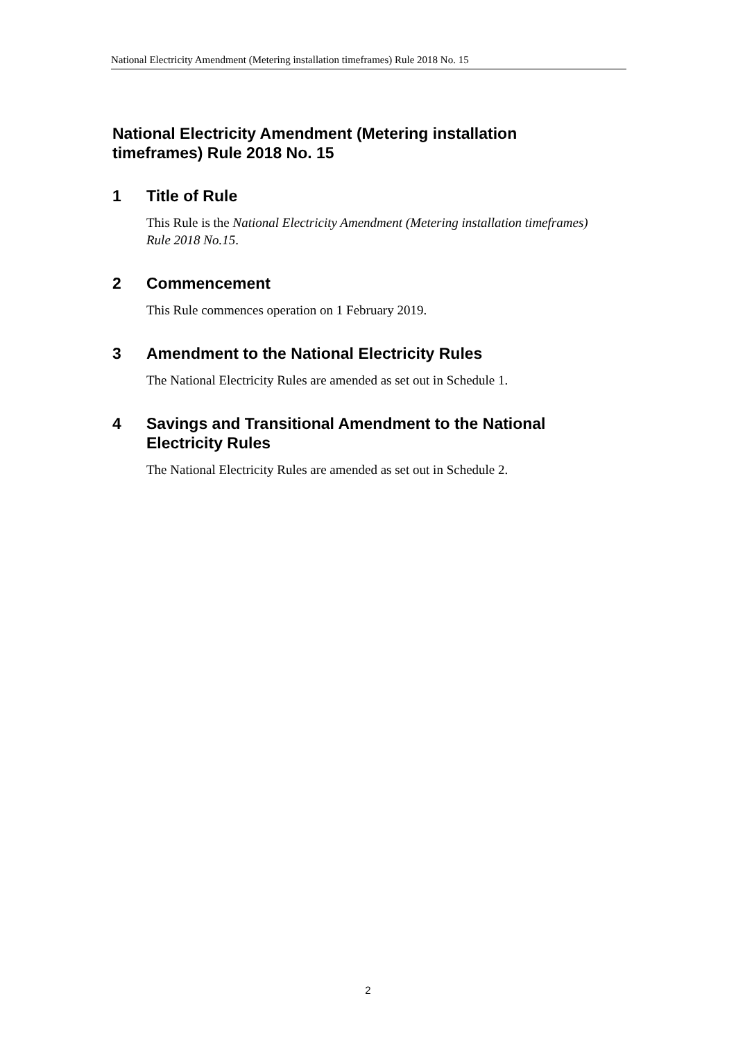National Electricity Amendment (Metering installation timeframes) Rule 2018 No. 15
National Electricity Amendment (Metering installation timeframes) Rule 2018 No. 15
1 Title of Rule
This Rule is the National Electricity Amendment (Metering installation timeframes) Rule 2018 No.15.
2 Commencement
This Rule commences operation on 1 February 2019.
3 Amendment to the National Electricity Rules
The National Electricity Rules are amended as set out in Schedule 1.
4 Savings and Transitional Amendment to the National Electricity Rules
The National Electricity Rules are amended as set out in Schedule 2.
2